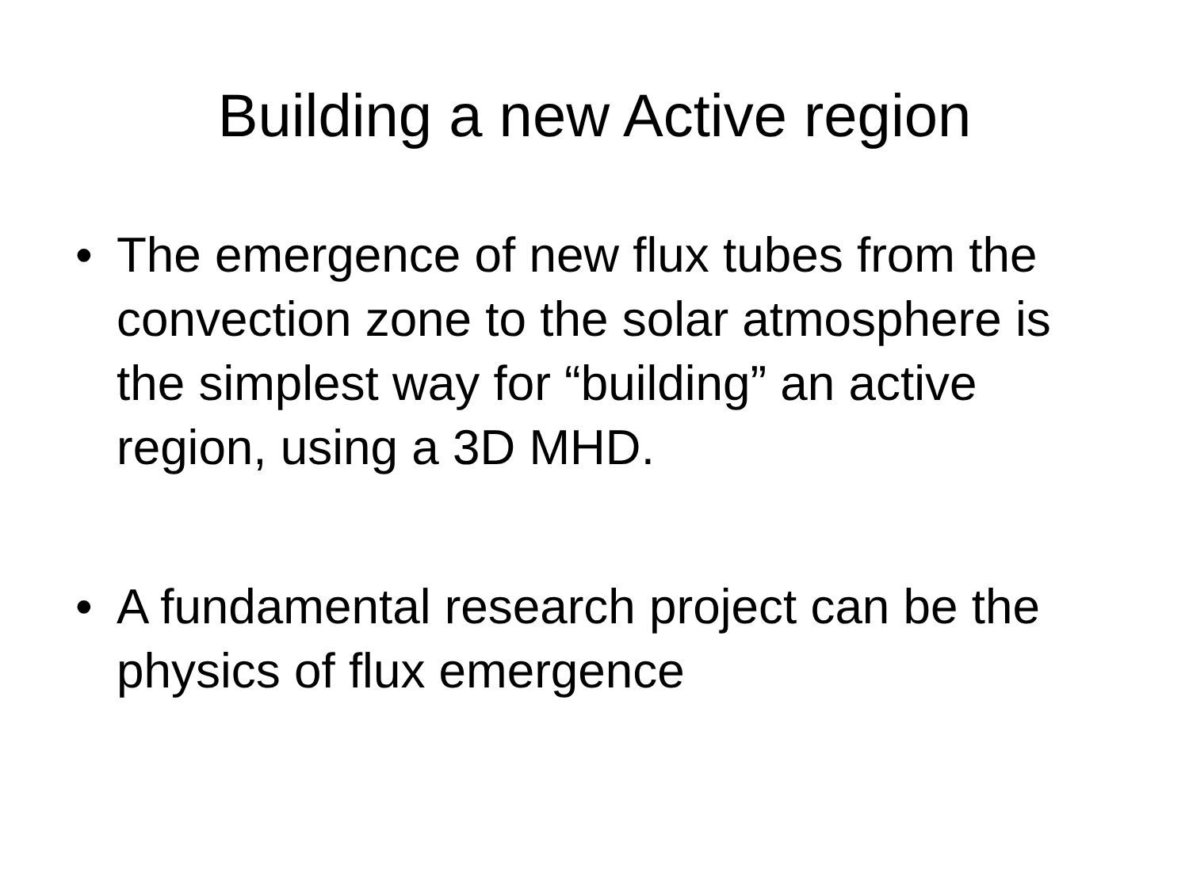Building a new Active region
• The emergence of new flux tubes from the convection zone to the solar atmosphere is the simplest way for “building” an active region, using a 3D MHD.
• A fundamental research project can be the physics of flux emergence